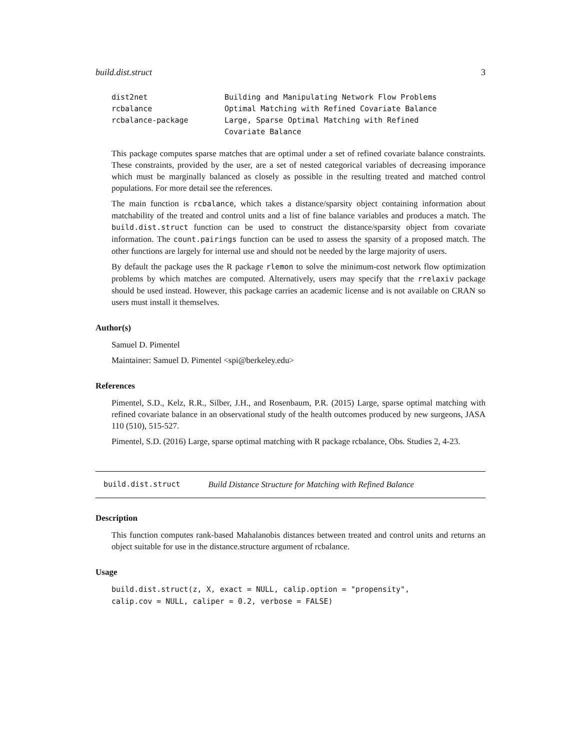build.dist.struct 3
| dist2net | Building and Manipulating Network Flow Problems |
| rcbalance | Optimal Matching with Refined Covariate Balance |
| rcbalance-package | Large, Sparse Optimal Matching with Refined Covariate Balance |
This package computes sparse matches that are optimal under a set of refined covariate balance constraints. These constraints, provided by the user, are a set of nested categorical variables of decreasing imporance which must be marginally balanced as closely as possible in the resulting treated and matched control populations. For more detail see the references.
The main function is rcbalance, which takes a distance/sparsity object containing information about matchability of the treated and control units and a list of fine balance variables and produces a match. The build.dist.struct function can be used to construct the distance/sparsity object from covariate information. The count.pairings function can be used to assess the sparsity of a proposed match. The other functions are largely for internal use and should not be needed by the large majority of users.
By default the package uses the R package rlemon to solve the minimum-cost network flow optimization problems by which matches are computed. Alternatively, users may specify that the rrelaxiv package should be used instead. However, this package carries an academic license and is not available on CRAN so users must install it themselves.
Author(s)
Samuel D. Pimentel
Maintainer: Samuel D. Pimentel <spi@berkeley.edu>
References
Pimentel, S.D., Kelz, R.R., Silber, J.H., and Rosenbaum, P.R. (2015) Large, sparse optimal matching with refined covariate balance in an observational study of the health outcomes produced by new surgeons, JASA 110 (510), 515-527.
Pimentel, S.D. (2016) Large, sparse optimal matching with R package rcbalance, Obs. Studies 2, 4-23.
build.dist.struct Build Distance Structure for Matching with Refined Balance
Description
This function computes rank-based Mahalanobis distances between treated and control units and returns an object suitable for use in the distance.structure argument of rcbalance.
Usage
build.dist.struct(z, X, exact = NULL, calip.option = "propensity",
calip.cov = NULL, caliper = 0.2, verbose = FALSE)